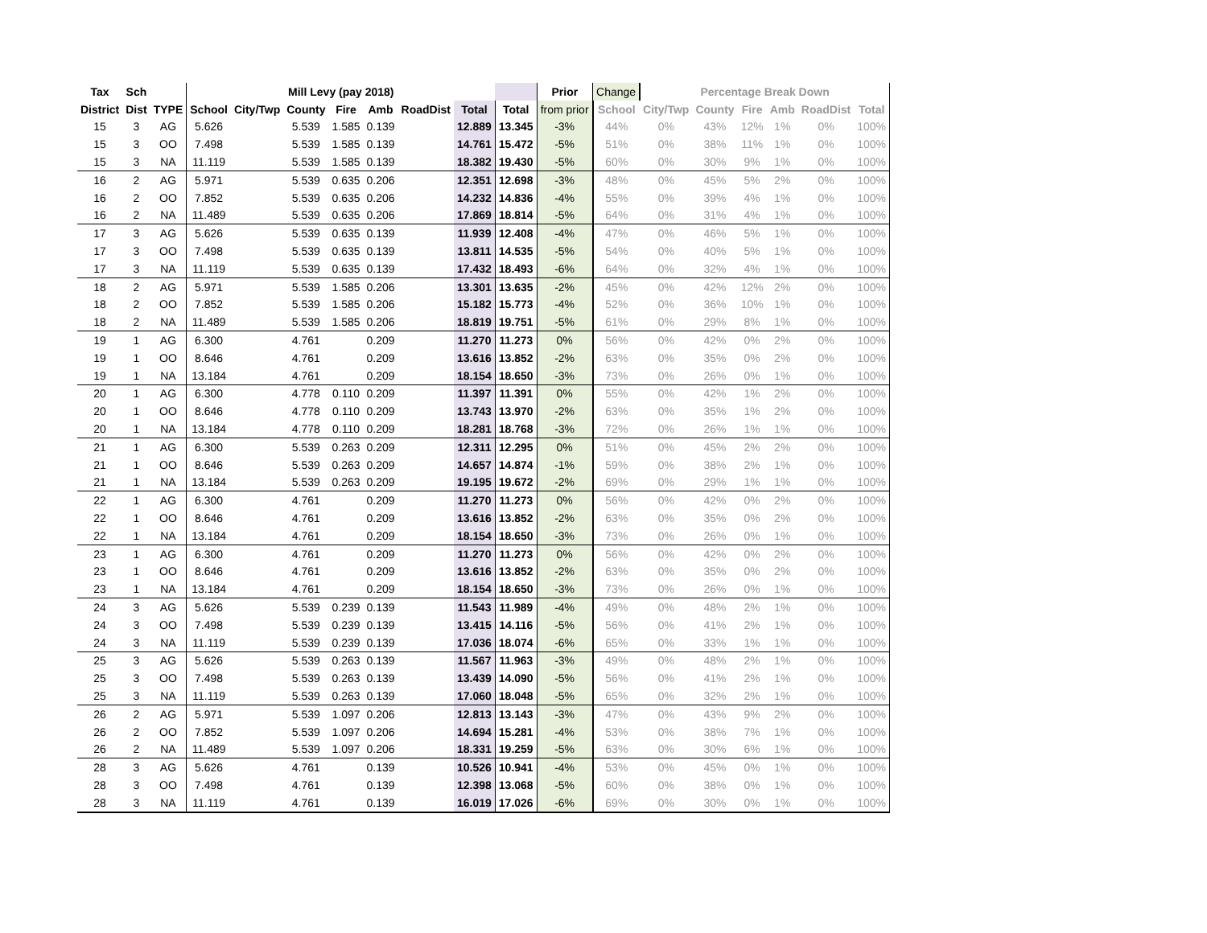| Tax | Sch | | Mill Levy (pay 2018) | | | | | | | | Prior | Change | Percentage Break Down | | | | | |
| District | Dist | TYPE | School | City/Twp | County | Fire | Amb | RoadDist | Total | Total | from prior | School | City/Twp | County | Fire | Amb | RoadDist | Total |
| 15 | 3 | AG | 5.626 | | 5.539 | 1.585 | 0.139 | | 12.889 | 13.345 | -3% | 44% | 0% | 43% | 12% | 1% | 0% | 100% |
| 15 | 3 | OO | 7.498 | | 5.539 | 1.585 | 0.139 | | 14.761 | 15.472 | -5% | 51% | 0% | 38% | 11% | 1% | 0% | 100% |
| 15 | 3 | NA | 11.119 | | 5.539 | 1.585 | 0.139 | | 18.382 | 19.430 | -5% | 60% | 0% | 30% | 9% | 1% | 0% | 100% |
| 16 | 2 | AG | 5.971 | | 5.539 | 0.635 | 0.206 | | 12.351 | 12.698 | -3% | 48% | 0% | 45% | 5% | 2% | 0% | 100% |
| 16 | 2 | OO | 7.852 | | 5.539 | 0.635 | 0.206 | | 14.232 | 14.836 | -4% | 55% | 0% | 39% | 4% | 1% | 0% | 100% |
| 16 | 2 | NA | 11.489 | | 5.539 | 0.635 | 0.206 | | 17.869 | 18.814 | -5% | 64% | 0% | 31% | 4% | 1% | 0% | 100% |
| 17 | 3 | AG | 5.626 | | 5.539 | 0.635 | 0.139 | | 11.939 | 12.408 | -4% | 47% | 0% | 46% | 5% | 1% | 0% | 100% |
| 17 | 3 | OO | 7.498 | | 5.539 | 0.635 | 0.139 | | 13.811 | 14.535 | -5% | 54% | 0% | 40% | 5% | 1% | 0% | 100% |
| 17 | 3 | NA | 11.119 | | 5.539 | 0.635 | 0.139 | | 17.432 | 18.493 | -6% | 64% | 0% | 32% | 4% | 1% | 0% | 100% |
| 18 | 2 | AG | 5.971 | | 5.539 | 1.585 | 0.206 | | 13.301 | 13.635 | -2% | 45% | 0% | 42% | 12% | 2% | 0% | 100% |
| 18 | 2 | OO | 7.852 | | 5.539 | 1.585 | 0.206 | | 15.182 | 15.773 | -4% | 52% | 0% | 36% | 10% | 1% | 0% | 100% |
| 18 | 2 | NA | 11.489 | | 5.539 | 1.585 | 0.206 | | 18.819 | 19.751 | -5% | 61% | 0% | 29% | 8% | 1% | 0% | 100% |
| 19 | 1 | AG | 6.300 | | 4.761 | | 0.209 | | 11.270 | 11.273 | 0% | 56% | 0% | 42% | 0% | 2% | 0% | 100% |
| 19 | 1 | OO | 8.646 | | 4.761 | | 0.209 | | 13.616 | 13.852 | -2% | 63% | 0% | 35% | 0% | 2% | 0% | 100% |
| 19 | 1 | NA | 13.184 | | 4.761 | | 0.209 | | 18.154 | 18.650 | -3% | 73% | 0% | 26% | 0% | 1% | 0% | 100% |
| 20 | 1 | AG | 6.300 | | 4.778 | 0.110 | 0.209 | | 11.397 | 11.391 | 0% | 55% | 0% | 42% | 1% | 2% | 0% | 100% |
| 20 | 1 | OO | 8.646 | | 4.778 | 0.110 | 0.209 | | 13.743 | 13.970 | -2% | 63% | 0% | 35% | 1% | 2% | 0% | 100% |
| 20 | 1 | NA | 13.184 | | 4.778 | 0.110 | 0.209 | | 18.281 | 18.768 | -3% | 72% | 0% | 26% | 1% | 1% | 0% | 100% |
| 21 | 1 | AG | 6.300 | | 5.539 | 0.263 | 0.209 | | 12.311 | 12.295 | 0% | 51% | 0% | 45% | 2% | 2% | 0% | 100% |
| 21 | 1 | OO | 8.646 | | 5.539 | 0.263 | 0.209 | | 14.657 | 14.874 | -1% | 59% | 0% | 38% | 2% | 1% | 0% | 100% |
| 21 | 1 | NA | 13.184 | | 5.539 | 0.263 | 0.209 | | 19.195 | 19.672 | -2% | 69% | 0% | 29% | 1% | 1% | 0% | 100% |
| 22 | 1 | AG | 6.300 | | 4.761 | | 0.209 | | 11.270 | 11.273 | 0% | 56% | 0% | 42% | 0% | 2% | 0% | 100% |
| 22 | 1 | OO | 8.646 | | 4.761 | | 0.209 | | 13.616 | 13.852 | -2% | 63% | 0% | 35% | 0% | 2% | 0% | 100% |
| 22 | 1 | NA | 13.184 | | 4.761 | | 0.209 | | 18.154 | 18.650 | -3% | 73% | 0% | 26% | 0% | 1% | 0% | 100% |
| 23 | 1 | AG | 6.300 | | 4.761 | | 0.209 | | 11.270 | 11.273 | 0% | 56% | 0% | 42% | 0% | 2% | 0% | 100% |
| 23 | 1 | OO | 8.646 | | 4.761 | | 0.209 | | 13.616 | 13.852 | -2% | 63% | 0% | 35% | 0% | 2% | 0% | 100% |
| 23 | 1 | NA | 13.184 | | 4.761 | | 0.209 | | 18.154 | 18.650 | -3% | 73% | 0% | 26% | 0% | 1% | 0% | 100% |
| 24 | 3 | AG | 5.626 | | 5.539 | 0.239 | 0.139 | | 11.543 | 11.989 | -4% | 49% | 0% | 48% | 2% | 1% | 0% | 100% |
| 24 | 3 | OO | 7.498 | | 5.539 | 0.239 | 0.139 | | 13.415 | 14.116 | -5% | 56% | 0% | 41% | 2% | 1% | 0% | 100% |
| 24 | 3 | NA | 11.119 | | 5.539 | 0.239 | 0.139 | | 17.036 | 18.074 | -6% | 65% | 0% | 33% | 1% | 1% | 0% | 100% |
| 25 | 3 | AG | 5.626 | | 5.539 | 0.263 | 0.139 | | 11.567 | 11.963 | -3% | 49% | 0% | 48% | 2% | 1% | 0% | 100% |
| 25 | 3 | OO | 7.498 | | 5.539 | 0.263 | 0.139 | | 13.439 | 14.090 | -5% | 56% | 0% | 41% | 2% | 1% | 0% | 100% |
| 25 | 3 | NA | 11.119 | | 5.539 | 0.263 | 0.139 | | 17.060 | 18.048 | -5% | 65% | 0% | 32% | 2% | 1% | 0% | 100% |
| 26 | 2 | AG | 5.971 | | 5.539 | 1.097 | 0.206 | | 12.813 | 13.143 | -3% | 47% | 0% | 43% | 9% | 2% | 0% | 100% |
| 26 | 2 | OO | 7.852 | | 5.539 | 1.097 | 0.206 | | 14.694 | 15.281 | -4% | 53% | 0% | 38% | 7% | 1% | 0% | 100% |
| 26 | 2 | NA | 11.489 | | 5.539 | 1.097 | 0.206 | | 18.331 | 19.259 | -5% | 63% | 0% | 30% | 6% | 1% | 0% | 100% |
| 28 | 3 | AG | 5.626 | | 4.761 | | 0.139 | | 10.526 | 10.941 | -4% | 53% | 0% | 45% | 0% | 1% | 0% | 100% |
| 28 | 3 | OO | 7.498 | | 4.761 | | 0.139 | | 12.398 | 13.068 | -5% | 60% | 0% | 38% | 0% | 1% | 0% | 100% |
| 28 | 3 | NA | 11.119 | | 4.761 | | 0.139 | | 16.019 | 17.026 | -6% | 69% | 0% | 30% | 0% | 1% | 0% | 100% |